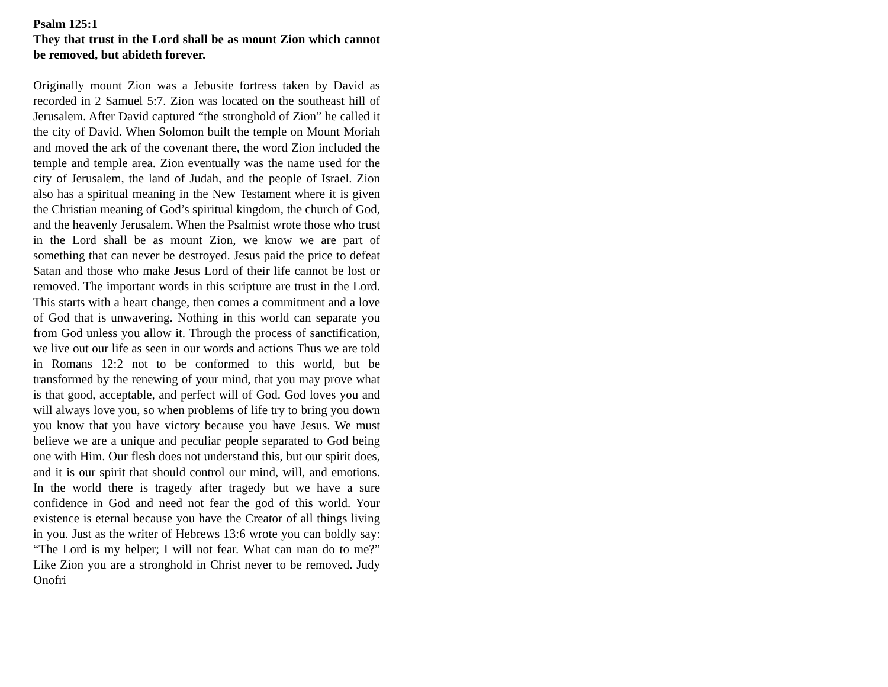Psalm 125:1
They that trust in the Lord shall be as mount Zion which cannot be removed, but abideth forever.
Originally mount Zion was a Jebusite fortress taken by David as recorded in 2 Samuel 5:7. Zion was located on the southeast hill of Jerusalem. After David captured “the stronghold of Zion” he called it the city of David. When Solomon built the temple on Mount Moriah and moved the ark of the covenant there, the word Zion included the temple and temple area. Zion eventually was the name used for the city of Jerusalem, the land of Judah, and the people of Israel. Zion also has a spiritual meaning in the New Testament where it is given the Christian meaning of God’s spiritual kingdom, the church of God, and the heavenly Jerusalem. When the Psalmist wrote those who trust in the Lord shall be as mount Zion, we know we are part of something that can never be destroyed. Jesus paid the price to defeat Satan and those who make Jesus Lord of their life cannot be lost or removed. The important words in this scripture are trust in the Lord. This starts with a heart change, then comes a commitment and a love of God that is unwavering. Nothing in this world can separate you from God unless you allow it. Through the process of sanctification, we live out our life as seen in our words and actions Thus we are told in Romans 12:2 not to be conformed to this world, but be transformed by the renewing of your mind, that you may prove what is that good, acceptable, and perfect will of God. God loves you and will always love you, so when problems of life try to bring you down you know that you have victory because you have Jesus. We must believe we are a unique and peculiar people separated to God being one with Him. Our flesh does not understand this, but our spirit does, and it is our spirit that should control our mind, will, and emotions. In the world there is tragedy after tragedy but we have a sure confidence in God and need not fear the god of this world. Your existence is eternal because you have the Creator of all things living in you. Just as the writer of Hebrews 13:6 wrote you can boldly say: “The Lord is my helper; I will not fear. What can man do to me?” Like Zion you are a stronghold in Christ never to be removed. Judy Onofri